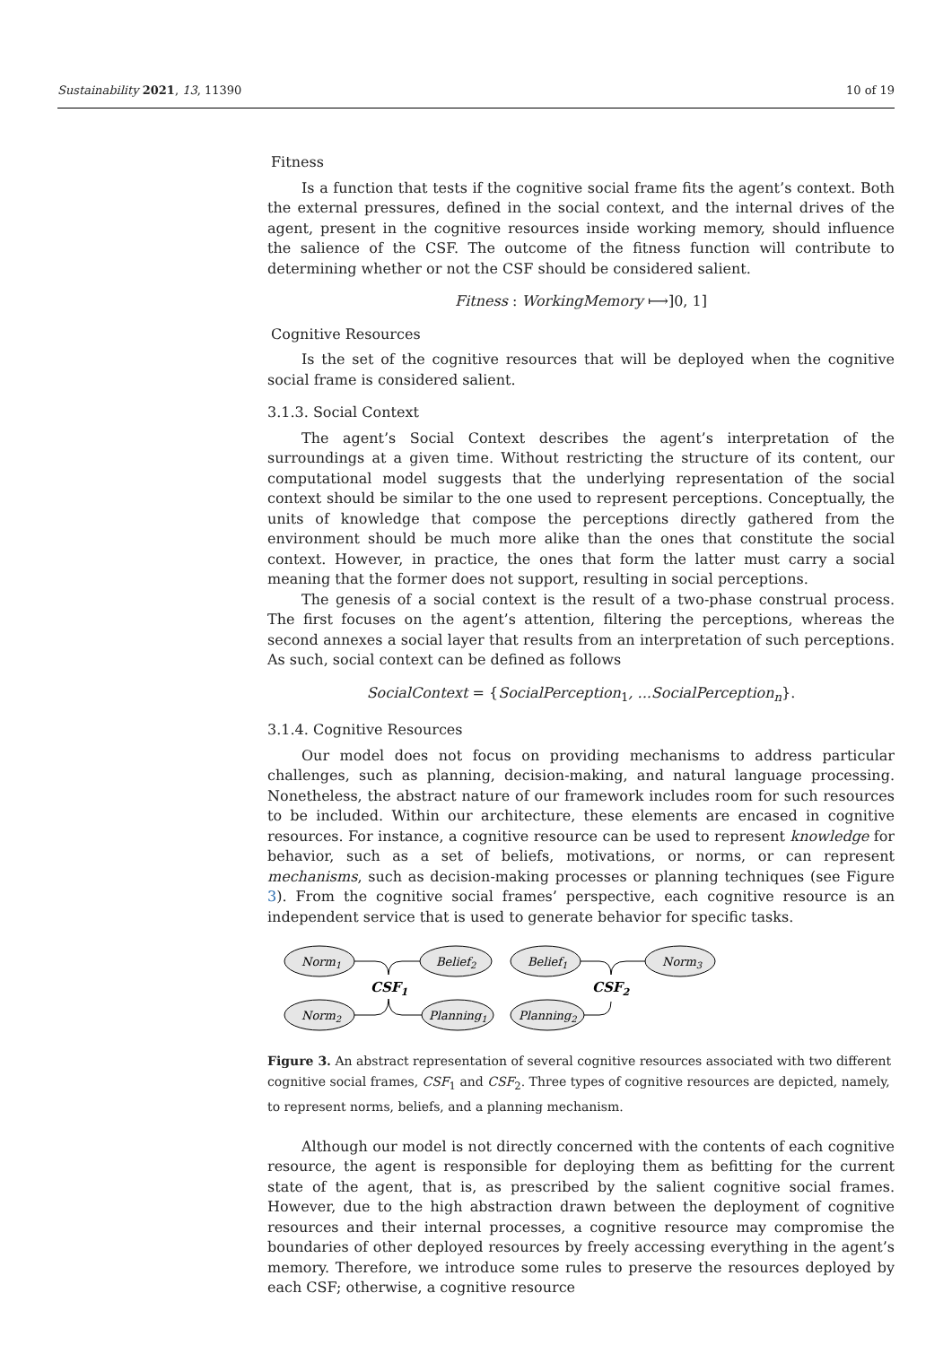Sustainability 2021, 13, 11390 10 of 19
Fitness
Is a function that tests if the cognitive social frame fits the agent’s context. Both the external pressures, defined in the social context, and the internal drives of the agent, present in the cognitive resources inside working memory, should influence the salience of the CSF. The outcome of the fitness function will contribute to determining whether or not the CSF should be considered salient.
Fitness : WorkingMemory ⟼]0, 1]
Cognitive Resources
Is the set of the cognitive resources that will be deployed when the cognitive social frame is considered salient.
3.1.3. Social Context
The agent’s Social Context describes the agent’s interpretation of the surroundings at a given time. Without restricting the structure of its content, our computational model suggests that the underlying representation of the social context should be similar to the one used to represent perceptions. Conceptually, the units of knowledge that compose the perceptions directly gathered from the environment should be much more alike than the ones that constitute the social context. However, in practice, the ones that form the latter must carry a social meaning that the former does not support, resulting in social perceptions.
The genesis of a social context is the result of a two-phase construal process. The first focuses on the agent’s attention, filtering the perceptions, whereas the second annexes a social layer that results from an interpretation of such perceptions. As such, social context can be defined as follows
SocialContext = {SocialPerception<sub>1</sub>, ...SocialPerception<sub>n</sub>}.
3.1.4. Cognitive Resources
Our model does not focus on providing mechanisms to address particular challenges, such as planning, decision-making, and natural language processing. Nonetheless, the abstract nature of our framework includes room for such resources to be included. Within our architecture, these elements are encased in cognitive resources. For instance, a cognitive resource can be used to represent knowledge for behavior, such as a set of beliefs, motivations, or norms, or can represent mechanisms, such as decision-making processes or planning techniques (see Figure 3). From the cognitive social frames’ perspective, each cognitive resource is an independent service that is used to generate behavior for specific tasks.
Norm1
Norm2
Belief2
Planning1
Belief1
Planning2
Norm3
CSF1
CSF2
Figure 3. An abstract representation of several cognitive resources associated with two different cognitive social frames, CSF<sub>1</sub> and CSF<sub>2</sub>. Three types of cognitive resources are depicted, namely, to represent norms, beliefs, and a planning mechanism.
Although our model is not directly concerned with the contents of each cognitive resource, the agent is responsible for deploying them as befitting for the current state of the agent, that is, as prescribed by the salient cognitive social frames. However, due to the high abstraction drawn between the deployment of cognitive resources and their internal processes, a cognitive resource may compromise the boundaries of other deployed resources by freely accessing everything in the agent’s memory. Therefore, we introduce some rules to preserve the resources deployed by each CSF; otherwise, a cognitive resource